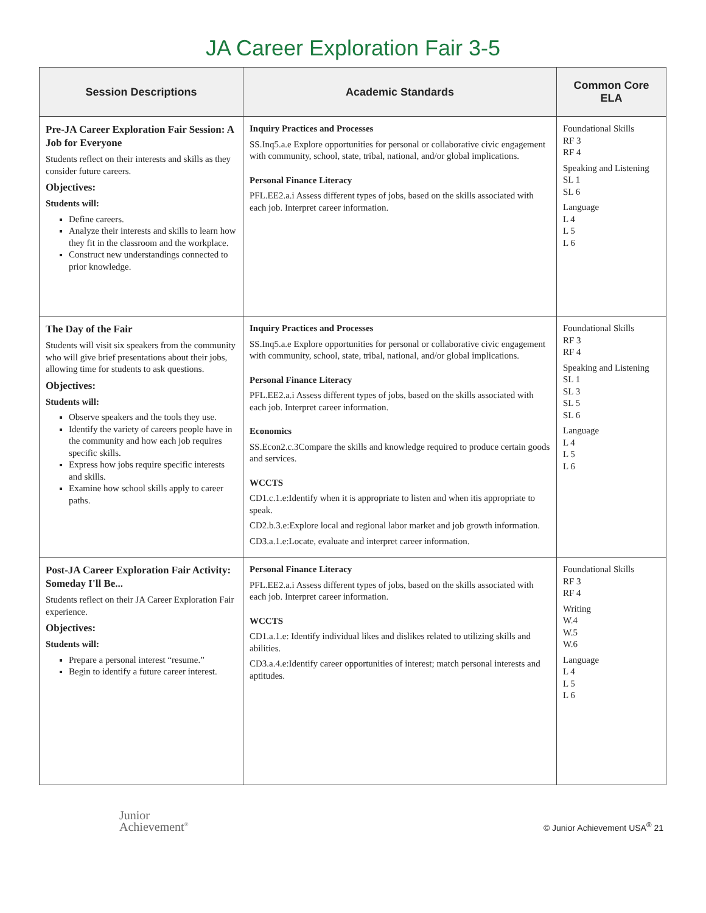JA Career Exploration Fair 3-5
| Session Descriptions | Academic Standards | Common Core ELA |
| --- | --- | --- |
| Pre-JA Career Exploration Fair Session: A Job for Everyone Students reflect on their interests and skills as they consider future careers. Objectives: Students will: Define careers. Analyze their interests and skills to learn how they fit in the classroom and the workplace. Construct new understandings connected to prior knowledge. | Inquiry Practices and Processes SS.Inq5.a.e Explore opportunities for personal or collaborative civic engagement with community, school, state, tribal, national, and/or global implications. Personal Finance Literacy PFL.EE2.a.i Assess different types of jobs, based on the skills associated with each job. Interpret career information. | Foundational Skills RF 3 RF 4 Speaking and Listening SL 1 SL 6 Language L 4 L 5 L 6 |
| The Day of the Fair Students will visit six speakers from the community who will give brief presentations about their jobs, allowing time for students to ask questions. Objectives: Students will: Observe speakers and the tools they use. Identify the variety of careers people have in the community and how each job requires specific skills. Express how jobs require specific interests and skills. Examine how school skills apply to career paths. | Inquiry Practices and Processes SS.Inq5.a.e Explore opportunities for personal or collaborative civic engagement with community, school, state, tribal, national, and/or global implications. Personal Finance Literacy PFL.EE2.a.i Assess different types of jobs, based on the skills associated with each job. Interpret career information. Economics SS.Econ2.c.3Compare the skills and knowledge required to produce certain goods and services. WCCTS CD1.c.1.e:Identify when it is appropriate to listen and when itis appropriate to speak. CD2.b.3.e:Explore local and regional labor market and job growth information. CD3.a.1.e:Locate, evaluate and interpret career information. | Foundational Skills RF 3 RF 4 Speaking and Listening SL 1 SL 3 SL 5 SL 6 Language L 4 L 5 L 6 |
| Post-JA Career Exploration Fair Activity: Someday I'll Be... Students reflect on their JA Career Exploration Fair experience. Objectives: Students will: Prepare a personal interest “resume.” Begin to identify a future career interest. | Personal Finance Literacy PFL.EE2.a.i Assess different types of jobs, based on the skills associated with each job. Interpret career information. WCCTS CD1.a.1.e: Identify individual likes and dislikes related to utilizing skills and abilities. CD3.a.4.e:Identify career opportunities of interest; match personal interests and aptitudes. | Foundational Skills RF 3 RF 4 Writing W.4 W.5 W.6 Language L 4 L 5 L 6 |
Junior
Achievement<sup>®</sup>
© Junior Achievement USA<sup>®</sup> 21